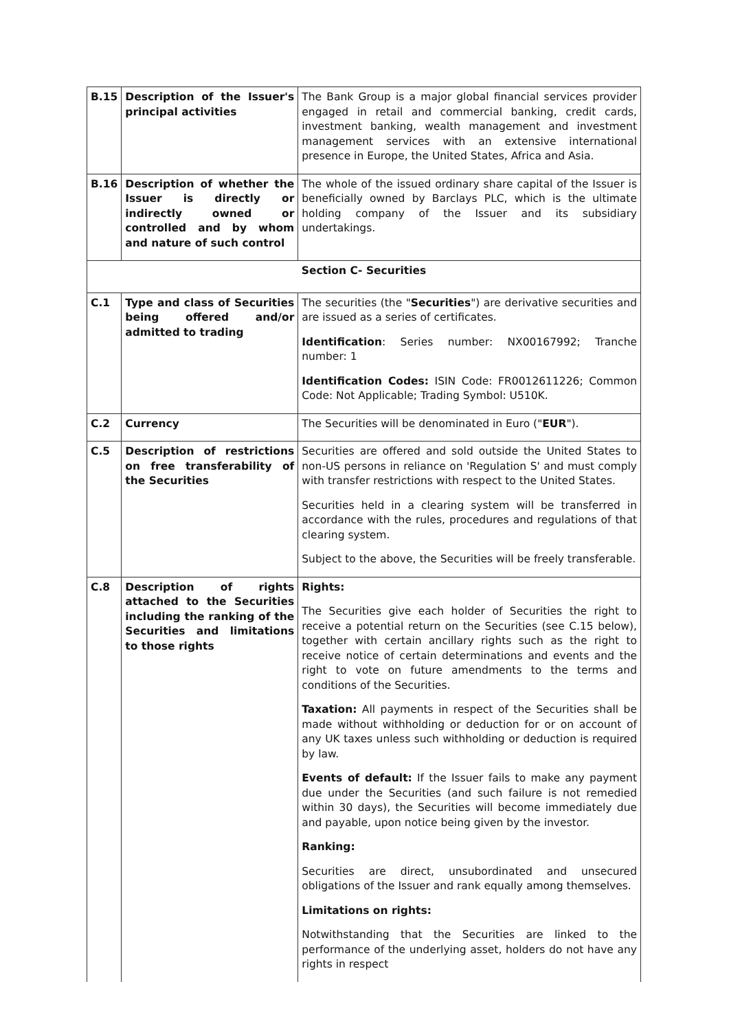| B.15 | Description of the Issuer's principal activities | The Bank Group is a major global financial services provider engaged in retail and commercial banking, credit cards, investment banking, wealth management and investment management services with an extensive international presence in Europe, the United States, Africa and Asia. |
| B.16 | Description of whether the Issuer is directly or indirectly owned or controlled and by whom and nature of such control | The whole of the issued ordinary share capital of the Issuer is beneficially owned by Barclays PLC, which is the ultimate holding company of the Issuer and its subsidiary undertakings. |
| Section C- Securities | | |
| C.1 | Type and class of Securities being offered and/or admitted to trading | The securities (the " Securities ") are derivative securities and are issued as a series of certificates. Identification : Series number: NX00167992; Tranche number: 1 Identification Codes: ISIN Code: FR0012611226; Common Code: Not Applicable; Trading Symbol: U510K. |
| C.2 | Currency | The Securities will be denominated in Euro (" EUR "). |
| C.5 | Description of restrictions on free transferability of the Securities | Securities are offered and sold outside the United States to non-US persons in reliance on 'Regulation S' and must comply with transfer restrictions with respect to the United States. Securities held in a clearing system will be transferred in accordance with the rules, procedures and regulations of that clearing system. Subject to the above, the Securities will be freely transferable. |
| C.8 | Description of rights attached to the Securities including the ranking of the Securities and limitations to those rights | Rights: The Securities give each holder of Securities the right to receive a potential return on the Securities (see C.15 below), together with certain ancillary rights such as the right to receive notice of certain determinations and events and the right to vote on future amendments to the terms and conditions of the Securities. Taxation: All payments in respect of the Securities shall be made without withholding or deduction for or on account of any UK taxes unless such withholding or deduction is required by law. Events of default: If the Issuer fails to make any payment due under the Securities (and such failure is not remedied within 30 days), the Securities will become immediately due and payable, upon notice being given by the investor. Ranking: Securities are direct, unsubordinated and unsecured obligations of the Issuer and rank equally among themselves. Limitations on rights: Notwithstanding that the Securities are linked to the performance of the underlying asset, holders do not have any rights in respect |